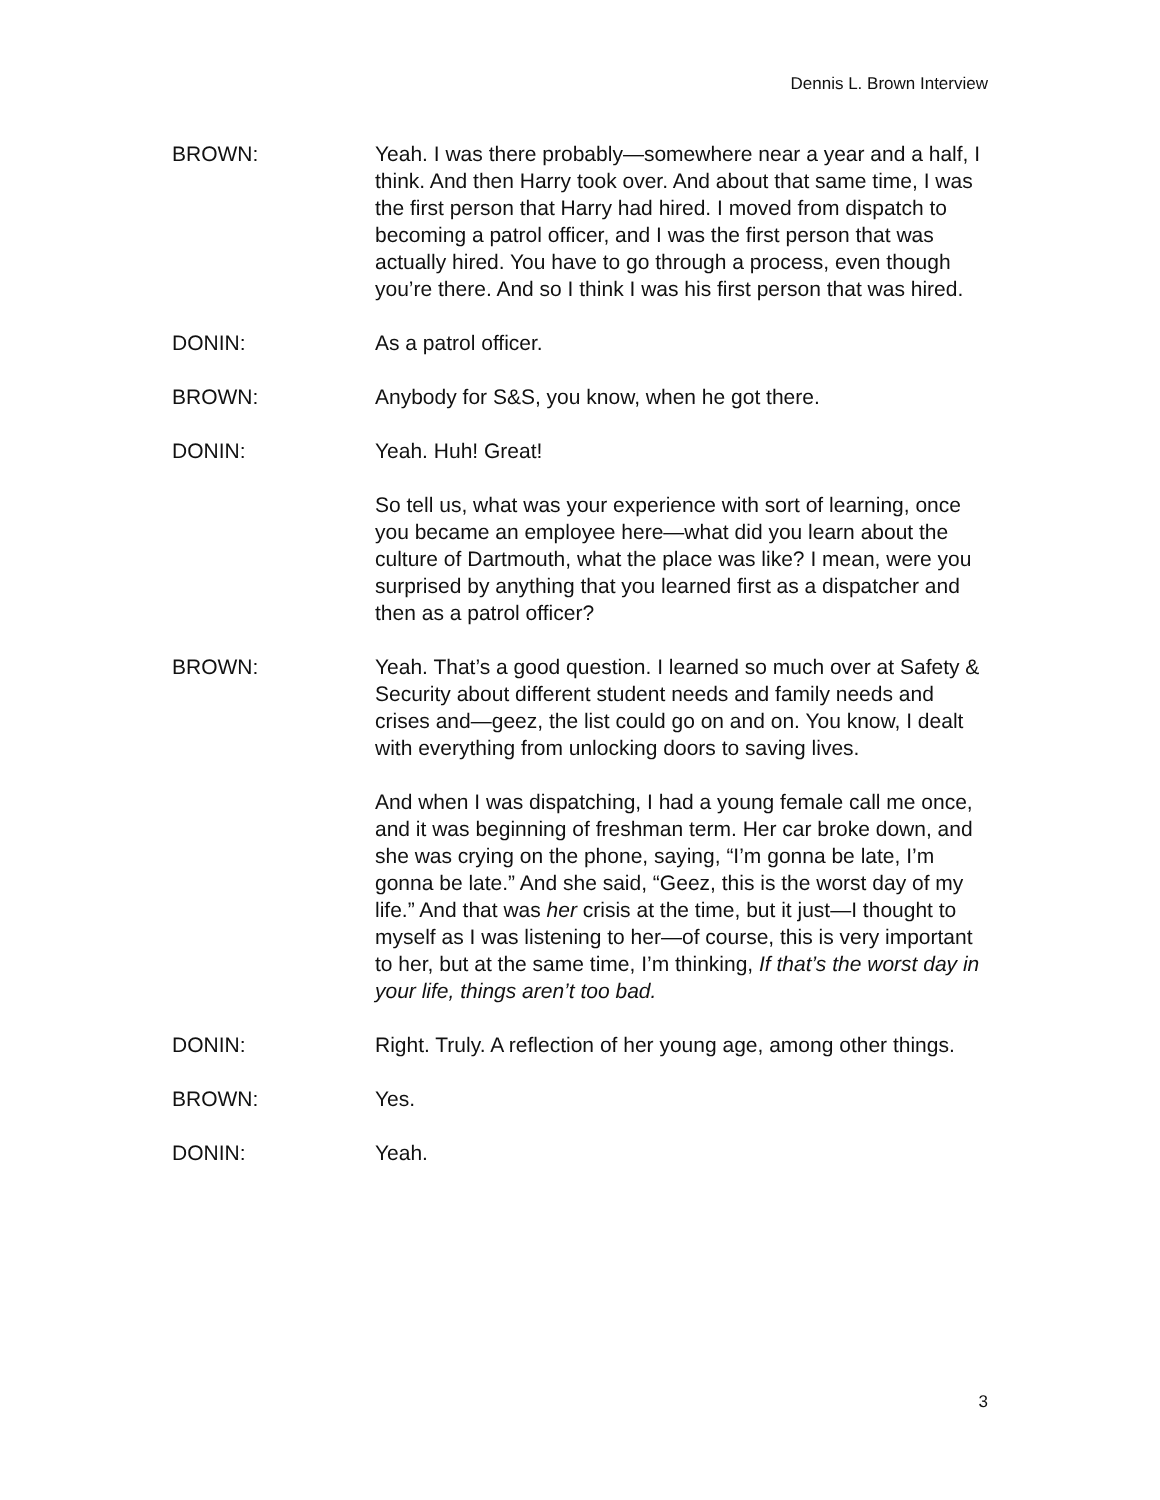Dennis L. Brown Interview
BROWN: Yeah. I was there probably—somewhere near a year and a half, I think. And then Harry took over. And about that same time, I was the first person that Harry had hired. I moved from dispatch to becoming a patrol officer, and I was the first person that was actually hired. You have to go through a process, even though you’re there. And so I think I was his first person that was hired.
DONIN: As a patrol officer.
BROWN: Anybody for S&S, you know, when he got there.
DONIN: Yeah. Huh! Great!
So tell us, what was your experience with sort of learning, once you became an employee here—what did you learn about the culture of Dartmouth, what the place was like? I mean, were you surprised by anything that you learned first as a dispatcher and then as a patrol officer?
BROWN: Yeah. That’s a good question. I learned so much over at Safety & Security about different student needs and family needs and crises and—geez, the list could go on and on. You know, I dealt with everything from unlocking doors to saving lives.
And when I was dispatching, I had a young female call me once, and it was beginning of freshman term. Her car broke down, and she was crying on the phone, saying, “I’m gonna be late, I’m gonna be late.” And she said, “Geez, this is the worst day of my life.” And that was her crisis at the time, but it just—I thought to myself as I was listening to her—of course, this is very important to her, but at the same time, I’m thinking, If that’s the worst day in your life, things aren’t too bad.
DONIN: Right. Truly. A reflection of her young age, among other things.
BROWN: Yes.
DONIN: Yeah.
3